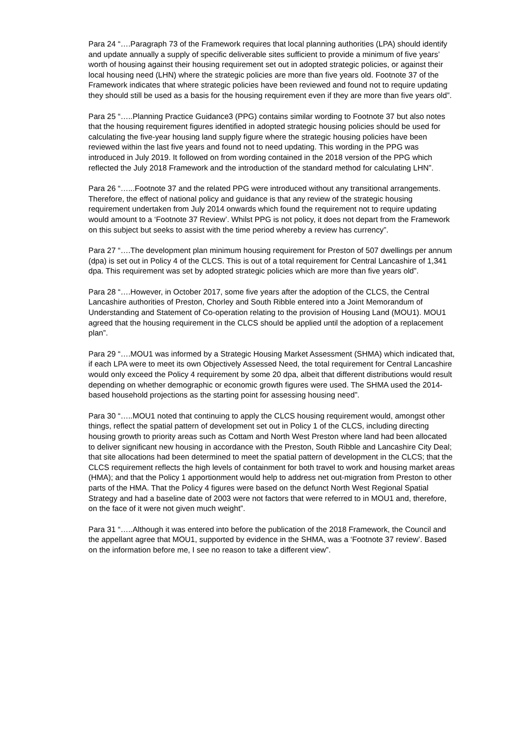Para 24 “….Paragraph 73 of the Framework requires that local planning authorities (LPA) should identify and update annually a supply of specific deliverable sites sufficient to provide a minimum of five years’ worth of housing against their housing requirement set out in adopted strategic policies, or against their local housing need (LHN) where the strategic policies are more than five years old. Footnote 37 of the Framework indicates that where strategic policies have been reviewed and found not to require updating they should still be used as a basis for the housing requirement even if they are more than five years old”.
Para 25 “…..Planning Practice Guidance3 (PPG) contains similar wording to Footnote 37 but also notes that the housing requirement figures identified in adopted strategic housing policies should be used for calculating the five-year housing land supply figure where the strategic housing policies have been reviewed within the last five years and found not to need updating. This wording in the PPG was introduced in July 2019. It followed on from wording contained in the 2018 version of the PPG which reflected the July 2018 Framework and the introduction of the standard method for calculating LHN”.
Para 26 “…...Footnote 37 and the related PPG were introduced without any transitional arrangements. Therefore, the effect of national policy and guidance is that any review of the strategic housing requirement undertaken from July 2014 onwards which found the requirement not to require updating would amount to a ‘Footnote 37 Review’. Whilst PPG is not policy, it does not depart from the Framework on this subject but seeks to assist with the time period whereby a review has currency”.
Para 27 “….The development plan minimum housing requirement for Preston of 507 dwellings per annum (dpa) is set out in Policy 4 of the CLCS. This is out of a total requirement for Central Lancashire of 1,341 dpa. This requirement was set by adopted strategic policies which are more than five years old”.
Para 28 “….However, in October 2017, some five years after the adoption of the CLCS, the Central Lancashire authorities of Preston, Chorley and South Ribble entered into a Joint Memorandum of Understanding and Statement of Co-operation relating to the provision of Housing Land (MOU1). MOU1 agreed that the housing requirement in the CLCS should be applied until the adoption of a replacement plan”.
Para 29 “….MOU1 was informed by a Strategic Housing Market Assessment (SHMA) which indicated that, if each LPA were to meet its own Objectively Assessed Need, the total requirement for Central Lancashire would only exceed the Policy 4 requirement by some 20 dpa, albeit that different distributions would result depending on whether demographic or economic growth figures were used. The SHMA used the 2014-based household projections as the starting point for assessing housing need”.
Para 30 “…..MOU1 noted that continuing to apply the CLCS housing requirement would, amongst other things, reflect the spatial pattern of development set out in Policy 1 of the CLCS, including directing housing growth to priority areas such as Cottam and North West Preston where land had been allocated to deliver significant new housing in accordance with the Preston, South Ribble and Lancashire City Deal; that site allocations had been determined to meet the spatial pattern of development in the CLCS; that the CLCS requirement reflects the high levels of containment for both travel to work and housing market areas (HMA); and that the Policy 1 apportionment would help to address net out-migration from Preston to other parts of the HMA. That the Policy 4 figures were based on the defunct North West Regional Spatial Strategy and had a baseline date of 2003 were not factors that were referred to in MOU1 and, therefore, on the face of it were not given much weight”.
Para 31 “…..Although it was entered into before the publication of the 2018 Framework, the Council and the appellant agree that MOU1, supported by evidence in the SHMA, was a ‘Footnote 37 review’. Based on the information before me, I see no reason to take a different view”.